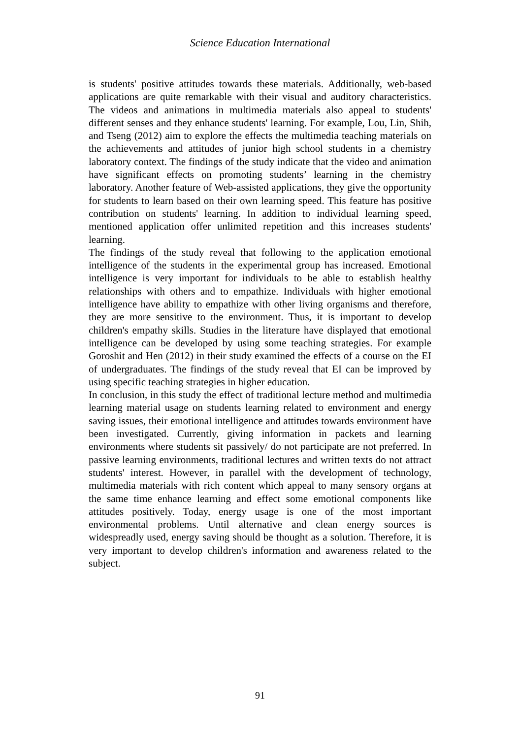Science Education International
is students' positive attitudes towards these materials. Additionally, web-based applications are quite remarkable with their visual and auditory characteristics. The videos and animations in multimedia materials also appeal to students' different senses and they enhance students' learning. For example, Lou, Lin, Shih, and Tseng (2012) aim to explore the effects the multimedia teaching materials on the achievements and attitudes of junior high school students in a chemistry laboratory context. The findings of the study indicate that the video and animation have significant effects on promoting students’ learning in the chemistry laboratory. Another feature of Web-assisted applications, they give the opportunity for students to learn based on their own learning speed. This feature has positive contribution on students' learning. In addition to individual learning speed, mentioned application offer unlimited repetition and this increases students' learning.
The findings of the study reveal that following to the application emotional intelligence of the students in the experimental group has increased. Emotional intelligence is very important for individuals to be able to establish healthy relationships with others and to empathize. Individuals with higher emotional intelligence have ability to empathize with other living organisms and therefore, they are more sensitive to the environment. Thus, it is important to develop children's empathy skills. Studies in the literature have displayed that emotional intelligence can be developed by using some teaching strategies. For example Goroshit and Hen (2012) in their study examined the effects of a course on the EI of undergraduates. The findings of the study reveal that EI can be improved by using specific teaching strategies in higher education.
In conclusion, in this study the effect of traditional lecture method and multimedia learning material usage on students learning related to environment and energy saving issues, their emotional intelligence and attitudes towards environment have been investigated. Currently, giving information in packets and learning environments where students sit passively/ do not participate are not preferred. In passive learning environments, traditional lectures and written texts do not attract students' interest. However, in parallel with the development of technology, multimedia materials with rich content which appeal to many sensory organs at the same time enhance learning and effect some emotional components like attitudes positively. Today, energy usage is one of the most important environmental problems. Until alternative and clean energy sources is widespreadly used, energy saving should be thought as a solution. Therefore, it is very important to develop children's information and awareness related to the subject.
91